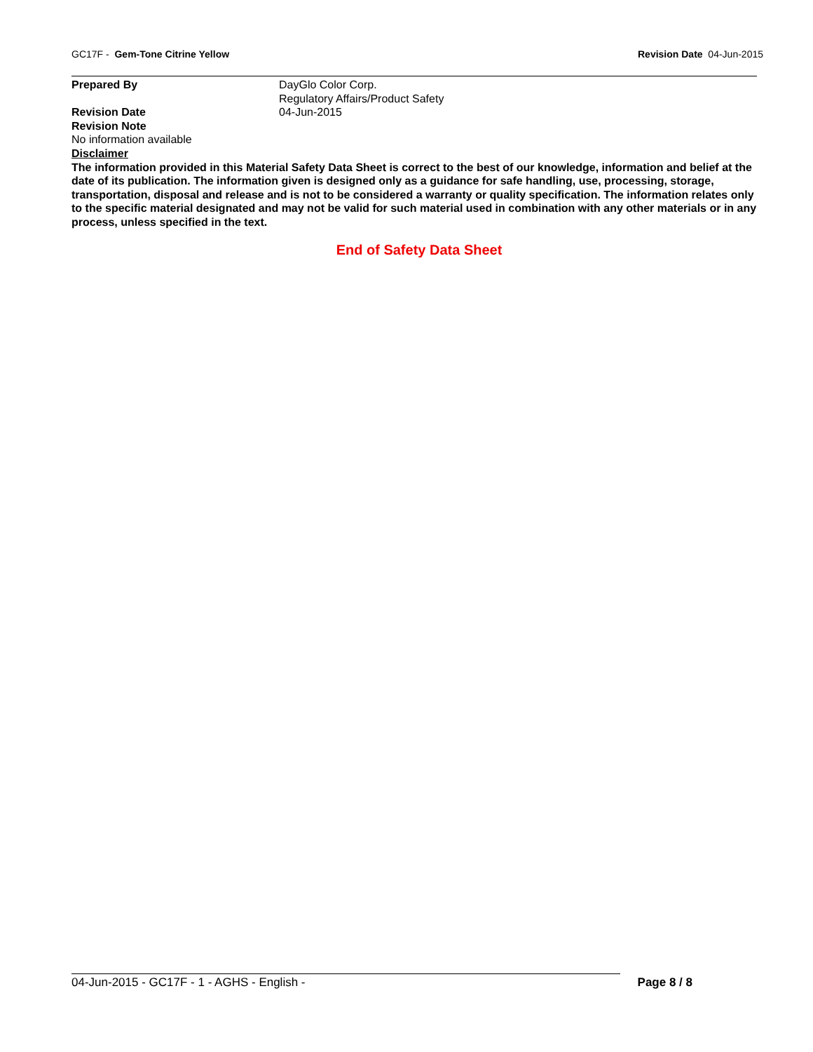GC17F - Gem-Tone Citrine Yellow
Revision Date 04-Jun-2015
Prepared By DayGlo Color Corp.
Regulatory Affairs/Product Safety
Revision Date 04-Jun-2015
Revision Note
No information available
Disclaimer
The information provided in this Material Safety Data Sheet is correct to the best of our knowledge, information and belief at the date of its publication. The information given is designed only as a guidance for safe handling, use, processing, storage, transportation, disposal and release and is not to be considered a warranty or quality specification. The information relates only to the specific material designated and may not be valid for such material used in combination with any other materials or in any process, unless specified in the text.
End of Safety Data Sheet
04-Jun-2015 - GC17F - 1 - AGHS - English -
Page 8 / 8